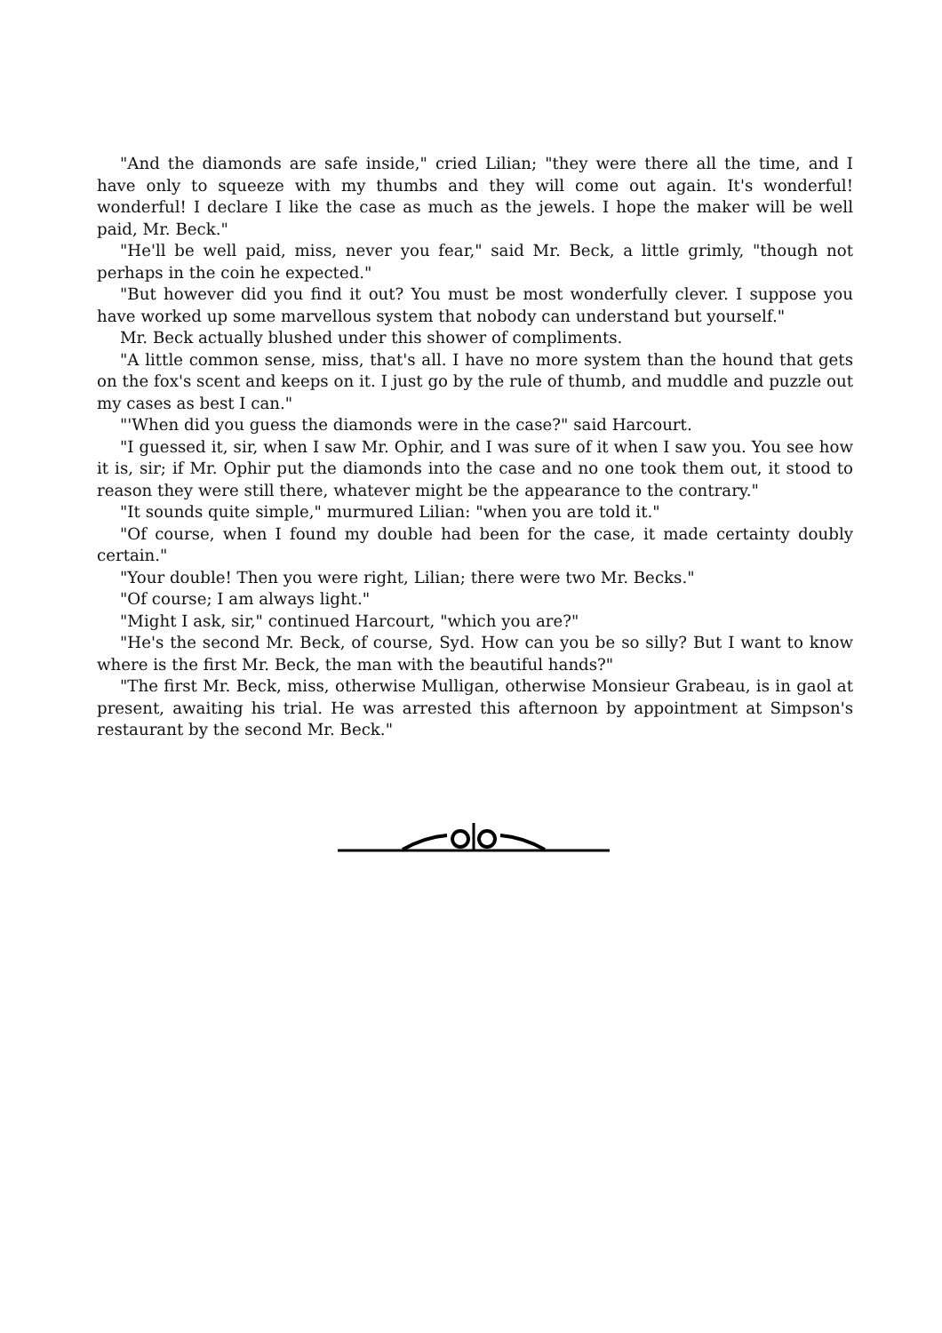"And the diamonds are safe inside," cried Lilian; "they were there all the time, and I have only to squeeze with my thumbs and they will come out again. It's wonderful! wonderful! I declare I like the case as much as the jewels. I hope the maker will be well paid, Mr. Beck."
"He'll be well paid, miss, never you fear," said Mr. Beck, a little grimly, "though not perhaps in the coin he expected."
"But however did you find it out? You must be most wonderfully clever. I suppose you have worked up some marvellous system that nobody can understand but yourself."
Mr. Beck actually blushed under this shower of compliments.
"A little common sense, miss, that's all. I have no more system than the hound that gets on the fox's scent and keeps on it. I just go by the rule of thumb, and muddle and puzzle out my cases as best I can."
"'When did you guess the diamonds were in the case?" said Harcourt.
"I guessed it, sir, when I saw Mr. Ophir, and I was sure of it when I saw you. You see how it is, sir; if Mr. Ophir put the diamonds into the case and no one took them out, it stood to reason they were still there, whatever might be the appearance to the contrary."
"It sounds quite simple," murmured Lilian: "when you are told it."
"Of course, when I found my double had been for the case, it made certainty doubly certain."
"Your double! Then you were right, Lilian; there were two Mr. Becks."
"Of course; I am always light."
"Might I ask, sir," continued Harcourt, "which you are?"
"He's the second Mr. Beck, of course, Syd. How can you be so silly? But I want to know where is the first Mr. Beck, the man with the beautiful hands?"
"The first Mr. Beck, miss, otherwise Mulligan, otherwise Monsieur Grabeau, is in gaol at present, awaiting his trial. He was arrested this afternoon by appointment at Simpson's restaurant by the second Mr. Beck."